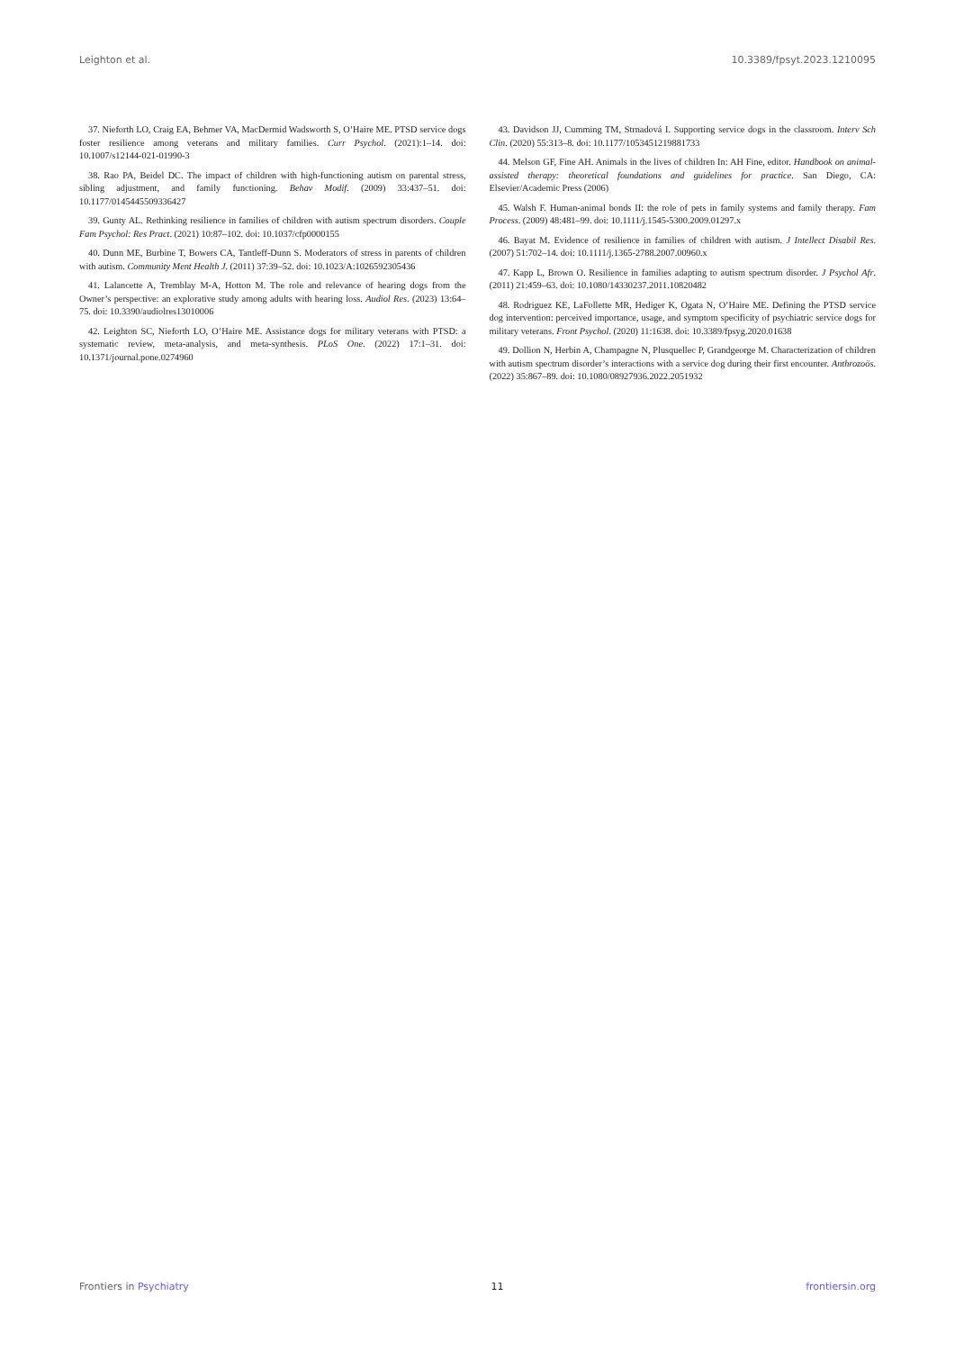Leighton et al. 10.3389/fpsyt.2023.1210095
37. Nieforth LO, Craig EA, Behmer VA, MacDermid Wadsworth S, O’Haire ME. PTSD service dogs foster resilience among veterans and military families. Curr Psychol. (2021):1–14. doi: 10.1007/s12144-021-01990-3
38. Rao PA, Beidel DC. The impact of children with high-functioning autism on parental stress, sibling adjustment, and family functioning. Behav Modif. (2009) 33:437–51. doi: 10.1177/0145445509336427
39. Gunty AL. Rethinking resilience in families of children with autism spectrum disorders. Couple Fam Psychol: Res Pract. (2021) 10:87–102. doi: 10.1037/cfp0000155
40. Dunn ME, Burbine T, Bowers CA, Tantleff-Dunn S. Moderators of stress in parents of children with autism. Community Ment Health J. (2011) 37:39–52. doi: 10.1023/A:1026592305436
41. Lalancette A, Tremblay M-A, Hotton M. The role and relevance of hearing dogs from the Owner’s perspective: an explorative study among adults with hearing loss. Audiol Res. (2023) 13:64–75. doi: 10.3390/audiolres13010006
42. Leighton SC, Nieforth LO, O’Haire ME. Assistance dogs for military veterans with PTSD: a systematic review, meta-analysis, and meta-synthesis. PLoS One. (2022) 17:1–31. doi: 10.1371/journal.pone.0274960
43. Davidson JJ, Cumming TM, Strnadová I. Supporting service dogs in the classroom. Interv Sch Clin. (2020) 55:313–8. doi: 10.1177/1053451219881733
44. Melson GF, Fine AH. Animals in the lives of children In: AH Fine, editor. Handbook on animal-assisted therapy: theoretical foundations and guidelines for practice. San Diego, CA: Elsevier/Academic Press (2006)
45. Walsh F. Human-animal bonds II: the role of pets in family systems and family therapy. Fam Process. (2009) 48:481–99. doi: 10.1111/j.1545-5300.2009.01297.x
46. Bayat M. Evidence of resilience in families of children with autism. J Intellect Disabil Res. (2007) 51:702–14. doi: 10.1111/j.1365-2788.2007.00960.x
47. Kapp L, Brown O. Resilience in families adapting to autism spectrum disorder. J Psychol Afr. (2011) 21:459–63. doi: 10.1080/14330237.2011.10820482
48. Rodriguez KE, LaFollette MR, Hediger K, Ogata N, O’Haire ME. Defining the PTSD service dog intervention: perceived importance, usage, and symptom specificity of psychiatric service dogs for military veterans. Front Psychol. (2020) 11:1638. doi: 10.3389/fpsyg.2020.01638
49. Dollion N, Herbin A, Champagne N, Plusquellec P, Grandgeorge M. Characterization of children with autism spectrum disorder’s interactions with a service dog during their first encounter. Anthrozoös. (2022) 35:867–89. doi: 10.1080/08927936.2022.2051932
Frontiers in Psychiatry 11 frontiersin.org